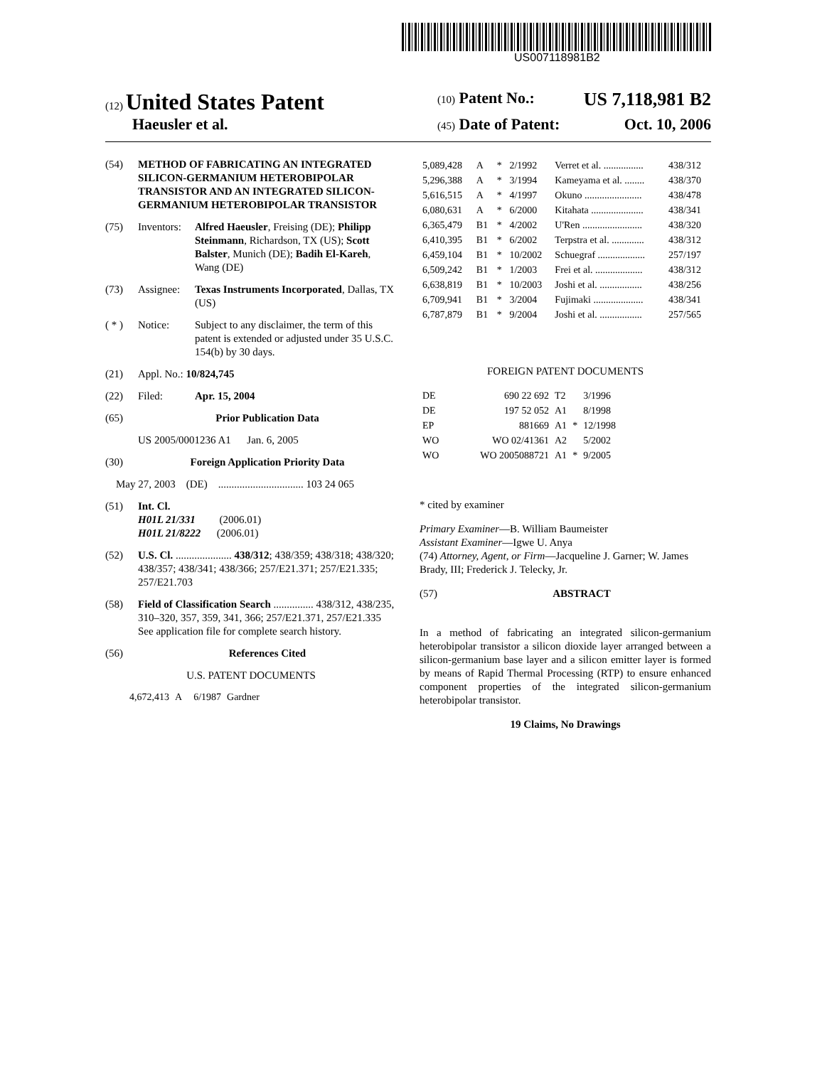US007118981B2
(12) United States Patent
(10) Patent No.: US 7,118,981 B2
Haeusler et al.
(45) Date of Patent: Oct. 10, 2006
(54) METHOD OF FABRICATING AN INTEGRATED SILICON-GERMANIUM HETEROBIPOLAR TRANSISTOR AND AN INTEGRATED SILICON-GERMANIUM HETEROBIPOLAR TRANSISTOR
(75) Inventors:
Alfred Haeusler, Freising (DE); Philipp Steinmann, Richardson, TX (US); Scott Balster, Munich (DE); Badih El-Kareh, Wang (DE)
(73) Assignee:
Texas Instruments Incorporated, Dallas, TX (US)
( * ) Notice: Subject to any disclaimer, the term of this patent is extended or adjusted under 35 U.S.C. 154(b) by 30 days.
(21) Appl. No.: 10/824,745
(22) Filed: Apr. 15, 2004
(65) Prior Publication Data
US 2005/0001236 A1 Jan. 6, 2005
(30) Foreign Application Priority Data
May 27, 2003 (DE) ................................ 103 24 065
(51) Int. Cl.
H01L 21/331 (2006.01)
H01L 21/8222 (2006.01)
(52) U.S. Cl. ..................... 438/312; 438/359; 438/318; 438/320; 438/357; 438/341; 438/366; 257/E21.371; 257/E21.335; 257/E21.703
(58) Field of Classification Search ............... 438/312, 438/235, 310–320, 357, 359, 341, 366; 257/E21.371, 257/E21.335
See application file for complete search history.
(56) References Cited
U.S. PATENT DOCUMENTS
| 4,672,413 | A | | 6/1987 | Gardner |
| 5,089,428 | A | * | 2/1992 | Verret et al. ................ | 438/312 |
| 5,296,388 | A | * | 3/1994 | Kameyama et al. ........ | 438/370 |
| 5,616,515 | A | * | 4/1997 | Okuno ....................... | 438/478 |
| 6,080,631 | A | * | 6/2000 | Kitahata ..................... | 438/341 |
| 6,365,479 | B1 | * | 4/2002 | U'Ren ........................ | 438/320 |
| 6,410,395 | B1 | * | 6/2002 | Terpstra et al. ............. | 438/312 |
| 6,459,104 | B1 | * | 10/2002 | Schuegraf ................... | 257/197 |
| 6,509,242 | B1 | * | 1/2003 | Frei et al. ................... | 438/312 |
| 6,638,819 | B1 | * | 10/2003 | Joshi et al. ................. | 438/256 |
| 6,709,941 | B1 | * | 3/2004 | Fujimaki .................... | 438/341 |
| 6,787,879 | B1 | * | 9/2004 | Joshi et al. ................. | 257/565 |
FOREIGN PATENT DOCUMENTS
| DE | 690 22 692 | T2 | | 3/1996 |
| DE | 197 52 052 | A1 | | 8/1998 |
| EP | 881669 | A1 | * | 12/1998 |
| WO | WO 02/41361 | A2 | | 5/2002 |
| WO | WO 2005088721 | A1 | * | 9/2005 |
* cited by examiner
Primary Examiner—B. William Baumeister
Assistant Examiner—Igwe U. Anya
(74) Attorney, Agent, or Firm—Jacqueline J. Garner; W. James Brady, III; Frederick J. Telecky, Jr.
(57) ABSTRACT
In a method of fabricating an integrated silicon-germanium heterobipolar transistor a silicon dioxide layer arranged between a silicon-germanium base layer and a silicon emitter layer is formed by means of Rapid Thermal Processing (RTP) to ensure enhanced component properties of the integrated silicon-germanium heterobipolar transistor.
19 Claims, No Drawings